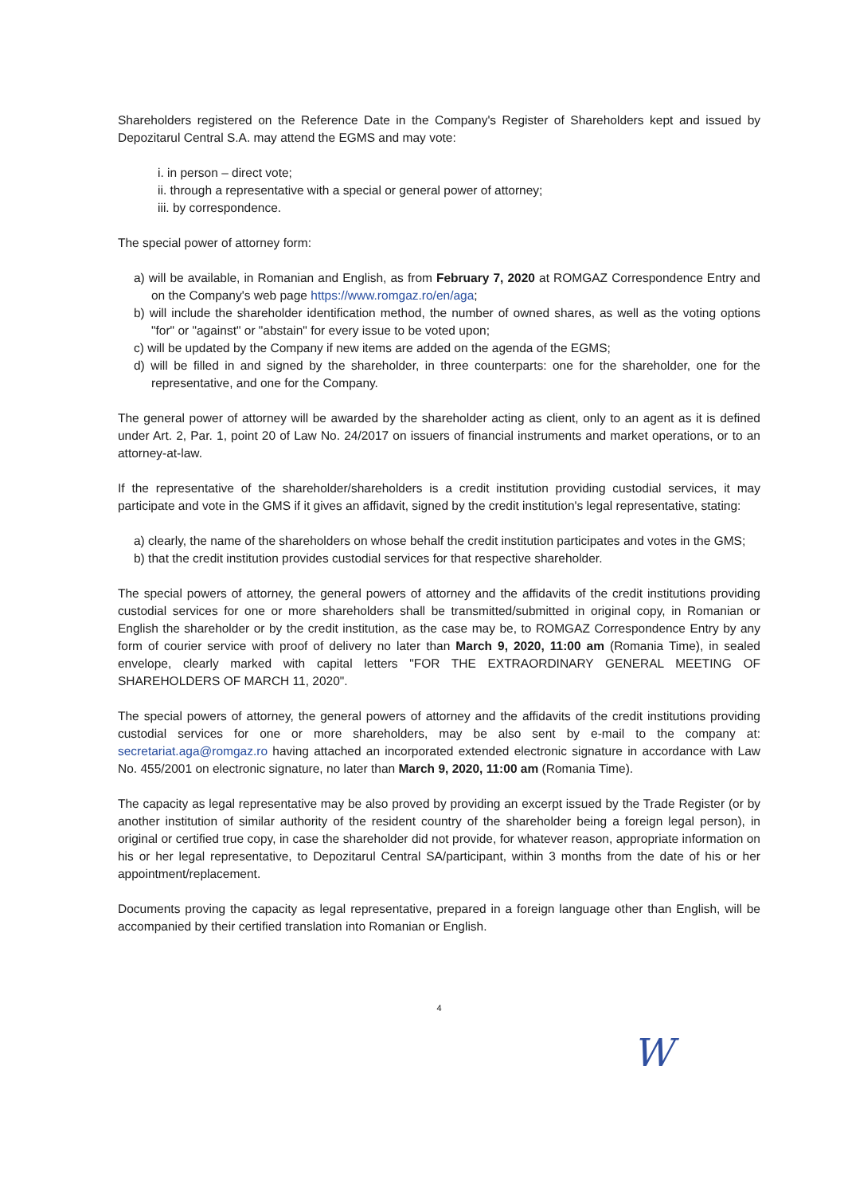Shareholders registered on the Reference Date in the Company's Register of Shareholders kept and issued by Depozitarul Central S.A. may attend the EGMS and may vote:
i. in person – direct vote;
ii. through a representative with a special or general power of attorney;
iii. by correspondence.
The special power of attorney form:
a) will be available, in Romanian and English, as from February 7, 2020 at ROMGAZ Correspondence Entry and on the Company's web page https://www.romgaz.ro/en/aga;
b) will include the shareholder identification method, the number of owned shares, as well as the voting options "for" or "against" or "abstain" for every issue to be voted upon;
c) will be updated by the Company if new items are added on the agenda of the EGMS;
d) will be filled in and signed by the shareholder, in three counterparts: one for the shareholder, one for the representative, and one for the Company.
The general power of attorney will be awarded by the shareholder acting as client, only to an agent as it is defined under Art. 2, Par. 1, point 20 of Law No. 24/2017 on issuers of financial instruments and market operations, or to an attorney-at-law.
If the representative of the shareholder/shareholders is a credit institution providing custodial services, it may participate and vote in the GMS if it gives an affidavit, signed by the credit institution's legal representative, stating:
a) clearly, the name of the shareholders on whose behalf the credit institution participates and votes in the GMS;
b) that the credit institution provides custodial services for that respective shareholder.
The special powers of attorney, the general powers of attorney and the affidavits of the credit institutions providing custodial services for one or more shareholders shall be transmitted/submitted in original copy, in Romanian or English the shareholder or by the credit institution, as the case may be, to ROMGAZ Correspondence Entry by any form of courier service with proof of delivery no later than March 9, 2020, 11:00 am (Romania Time), in sealed envelope, clearly marked with capital letters "FOR THE EXTRAORDINARY GENERAL MEETING OF SHAREHOLDERS OF MARCH 11, 2020".
The special powers of attorney, the general powers of attorney and the affidavits of the credit institutions providing custodial services for one or more shareholders, may be also sent by e-mail to the company at: secretariat.aga@romgaz.ro having attached an incorporated extended electronic signature in accordance with Law No. 455/2001 on electronic signature, no later than March 9, 2020, 11:00 am (Romania Time).
The capacity as legal representative may be also proved by providing an excerpt issued by the Trade Register (or by another institution of similar authority of the resident country of the shareholder being a foreign legal person), in original or certified true copy, in case the shareholder did not provide, for whatever reason, appropriate information on his or her legal representative, to Depozitarul Central SA/participant, within 3 months from the date of his or her appointment/replacement.
Documents proving the capacity as legal representative, prepared in a foreign language other than English, will be accompanied by their certified translation into Romanian or English.
W
4